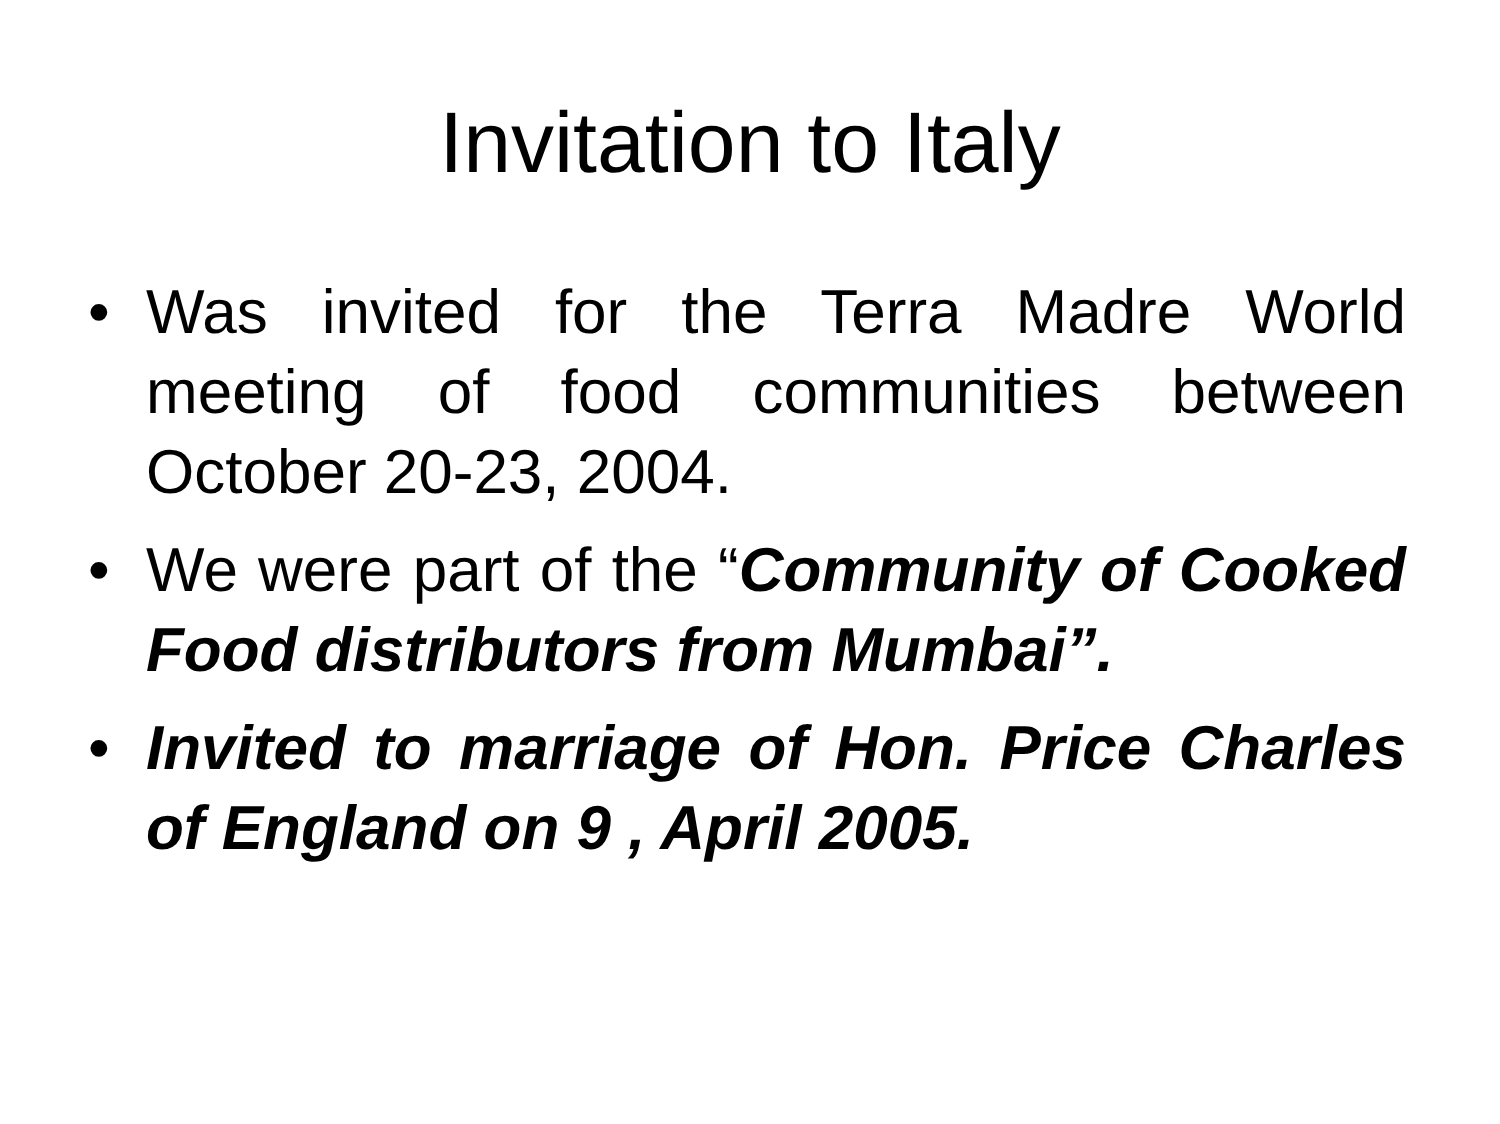Invitation to Italy
• Was invited for the Terra Madre World meeting of food communities between October 20-23, 2004.
• We were part of the “Community of Cooked Food distributors from Mumbai”.
• Invited to marriage of Hon. Price Charles of England on 9 , April 2005.